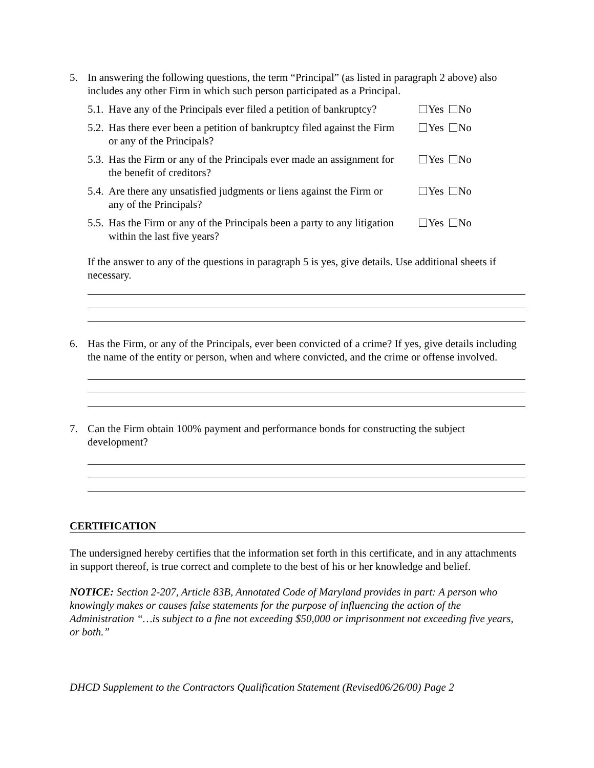5. In answering the following questions, the term “Principal” (as listed in paragraph 2 above) also includes any other Firm in which such person participated as a Principal.
5.1. Have any of the Principals ever filed a petition of bankruptcy? Yes No
5.2. Has there ever been a petition of bankruptcy filed against the Firm or any of the Principals? Yes No
5.3. Has the Firm or any of the Principals ever made an assignment for the benefit of creditors? Yes No
5.4. Are there any unsatisfied judgments or liens against the Firm or any of the Principals? Yes No
5.5. Has the Firm or any of the Principals been a party to any litigation within the last five years? Yes No
If the answer to any of the questions in paragraph 5 is yes, give details. Use additional sheets if necessary.
6. Has the Firm, or any of the Principals, ever been convicted of a crime? If yes, give details including the name of the entity or person, when and where convicted, and the crime or offense involved.
7. Can the Firm obtain 100% payment and performance bonds for constructing the subject development?
CERTIFICATION
The undersigned hereby certifies that the information set forth in this certificate, and in any attachments in support thereof, is true correct and complete to the best of his or her knowledge and belief.
NOTICE: Section 2-207, Article 83B, Annotated Code of Maryland provides in part: A person who knowingly makes or causes false statements for the purpose of influencing the action of the Administration “…is subject to a fine not exceeding $50,000 or imprisonment not exceeding five years, or both.”
DHCD Supplement to the Contractors Qualification Statement (Revised06/26/00) Page 2